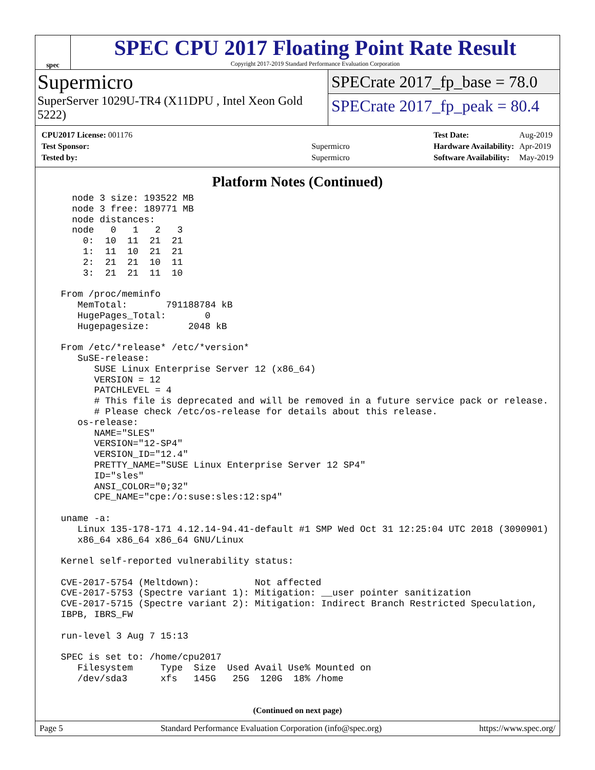spec
SPEC CPU 2017 Floating Point Rate Result
Copyright 2017-2019 Standard Performance Evaluation Corporation
Supermicro
SuperServer 1029U-TR4 (X11DPU , Intel Xeon Gold 5222)
SPECrate 2017_fp_base = 78.0
SPECrate 2017_fp_peak = 80.4
| CPU2017 License: 001176 | |
| Test Sponsor: | Supermicro |
| Tested by: | Supermicro |
| Test Date: | Aug-2019 |
| Hardware Availability: | Apr-2019 |
| Software Availability: | May-2019 |
Platform Notes (Continued)
    node 3 size: 193522 MB
    node 3 free: 189771 MB
    node distances:
    node   0   1   2   3
      0:  10  11  21  21
      1:  11  10  21  21
      2:  21  21  10  11
      3:  21  21  11  10

  From /proc/meminfo
     MemTotal:       791188784 kB
     HugePages_Total:       0
     Hugepagesize:       2048 kB

  From /etc/*release* /etc/*version*
     SuSE-release:
        SUSE Linux Enterprise Server 12 (x86_64)
        VERSION = 12
        PATCHLEVEL = 4
        # This file is deprecated and will be removed in a future service pack or release.
        # Please check /etc/os-release for details about this release.
     os-release:
        NAME="SLES"
        VERSION="12-SP4"
        VERSION_ID="12.4"
        PRETTY_NAME="SUSE Linux Enterprise Server 12 SP4"
        ID="sles"
        ANSI_COLOR="0;32"
        CPE_NAME="cpe:/o:suse:sles:12:sp4"

  uname -a:
     Linux 135-178-171 4.12.14-94.41-default #1 SMP Wed Oct 31 12:25:04 UTC 2018 (3090901)
     x86_64 x86_64 x86_64 GNU/Linux

  Kernel self-reported vulnerability status:

  CVE-2017-5754 (Meltdown):          Not affected
  CVE-2017-5753 (Spectre variant 1): Mitigation: __user pointer sanitization
  CVE-2017-5715 (Spectre variant 2): Mitigation: Indirect Branch Restricted Speculation,
  IBPB, IBRS_FW

  run-level 3 Aug 7 15:13

  SPEC is set to: /home/cpu2017
     Filesystem     Type  Size  Used Avail Use% Mounted on
     /dev/sda3      xfs   145G   25G  120G  18% /home
(Continued on next page)
Page 5 Standard Performance Evaluation Corporation (info@spec.org) https://www.spec.org/